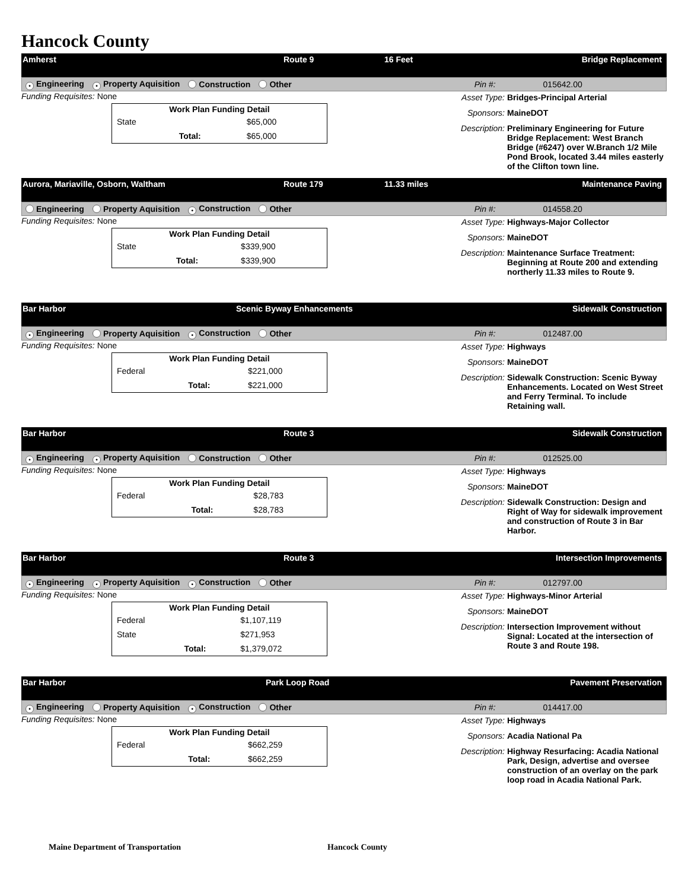Hancock County
Amherst Route 9 16 Feet Bridge Replacement
• Engineering • Property Aquisition Construction Other Pin #: 015642.00
Funding Requisites: None
| Work Plan Funding Detail | | |
| --- | --- | --- |
| State | | $65,000 |
| | Total: | $65,000 |
Asset Type: Bridges-Principal Arterial
Sponsors: MaineDOT
Description: Preliminary Engineering for Future Bridge Replacement: West Branch Bridge (#6247) over W.Branch 1/2 Mile Pond Brook, located 3.44 miles easterly of the Clifton town line.
Aurora, Mariaville, Osborn, Waltham Route 179 11.33 miles Maintenance Paving
Engineering Property Aquisition • Construction Other Pin #: 014558.20
Funding Requisites: None
| Work Plan Funding Detail | | |
| --- | --- | --- |
| State | | $339,900 |
| | Total: | $339,900 |
Asset Type: Highways-Major Collector
Sponsors: MaineDOT
Description: Maintenance Surface Treatment: Beginning at Route 200 and extending northerly 11.33 miles to Route 9.
Bar Harbor Scenic Byway Enhancements Sidewalk Construction
• Engineering Property Aquisition • Construction Other Pin #: 012487.00
Funding Requisites: None
| Work Plan Funding Detail | | |
| --- | --- | --- |
| Federal | | $221,000 |
| | Total: | $221,000 |
Asset Type: Highways
Sponsors: MaineDOT
Description: Sidewalk Construction: Scenic Byway Enhancements. Located on West Street and Ferry Terminal. To include Retaining wall.
Bar Harbor Route 3 Sidewalk Construction
• Engineering • Property Aquisition Construction Other Pin #: 012525.00
Funding Requisites: None
| Work Plan Funding Detail | | |
| --- | --- | --- |
| Federal | | $28,783 |
| | Total: | $28,783 |
Asset Type: Highways
Sponsors: MaineDOT
Description: Sidewalk Construction: Design and Right of Way for sidewalk improvement and construction of Route 3 in Bar Harbor.
Bar Harbor Route 3 Intersection Improvements
• Engineering • Property Aquisition • Construction Other Pin #: 012797.00
Funding Requisites: None
| Work Plan Funding Detail | | |
| --- | --- | --- |
| Federal | | $1,107,119 |
| State | | $271,953 |
| | Total: | $1,379,072 |
Asset Type: Highways-Minor Arterial
Sponsors: MaineDOT
Description: Intersection Improvement without Signal: Located at the intersection of Route 3 and Route 198.
Bar Harbor Park Loop Road Pavement Preservation
• Engineering Property Aquisition • Construction Other Pin #: 014417.00
Funding Requisites: None
| Work Plan Funding Detail | | |
| --- | --- | --- |
| Federal | | $662,259 |
| | Total: | $662,259 |
Asset Type: Highways
Sponsors: Acadia National Pa
Description: Highway Resurfacing: Acadia National Park, Design, advertise and oversee construction of an overlay on the park loop road in Acadia National Park.
Maine Department of Transportation Hancock County